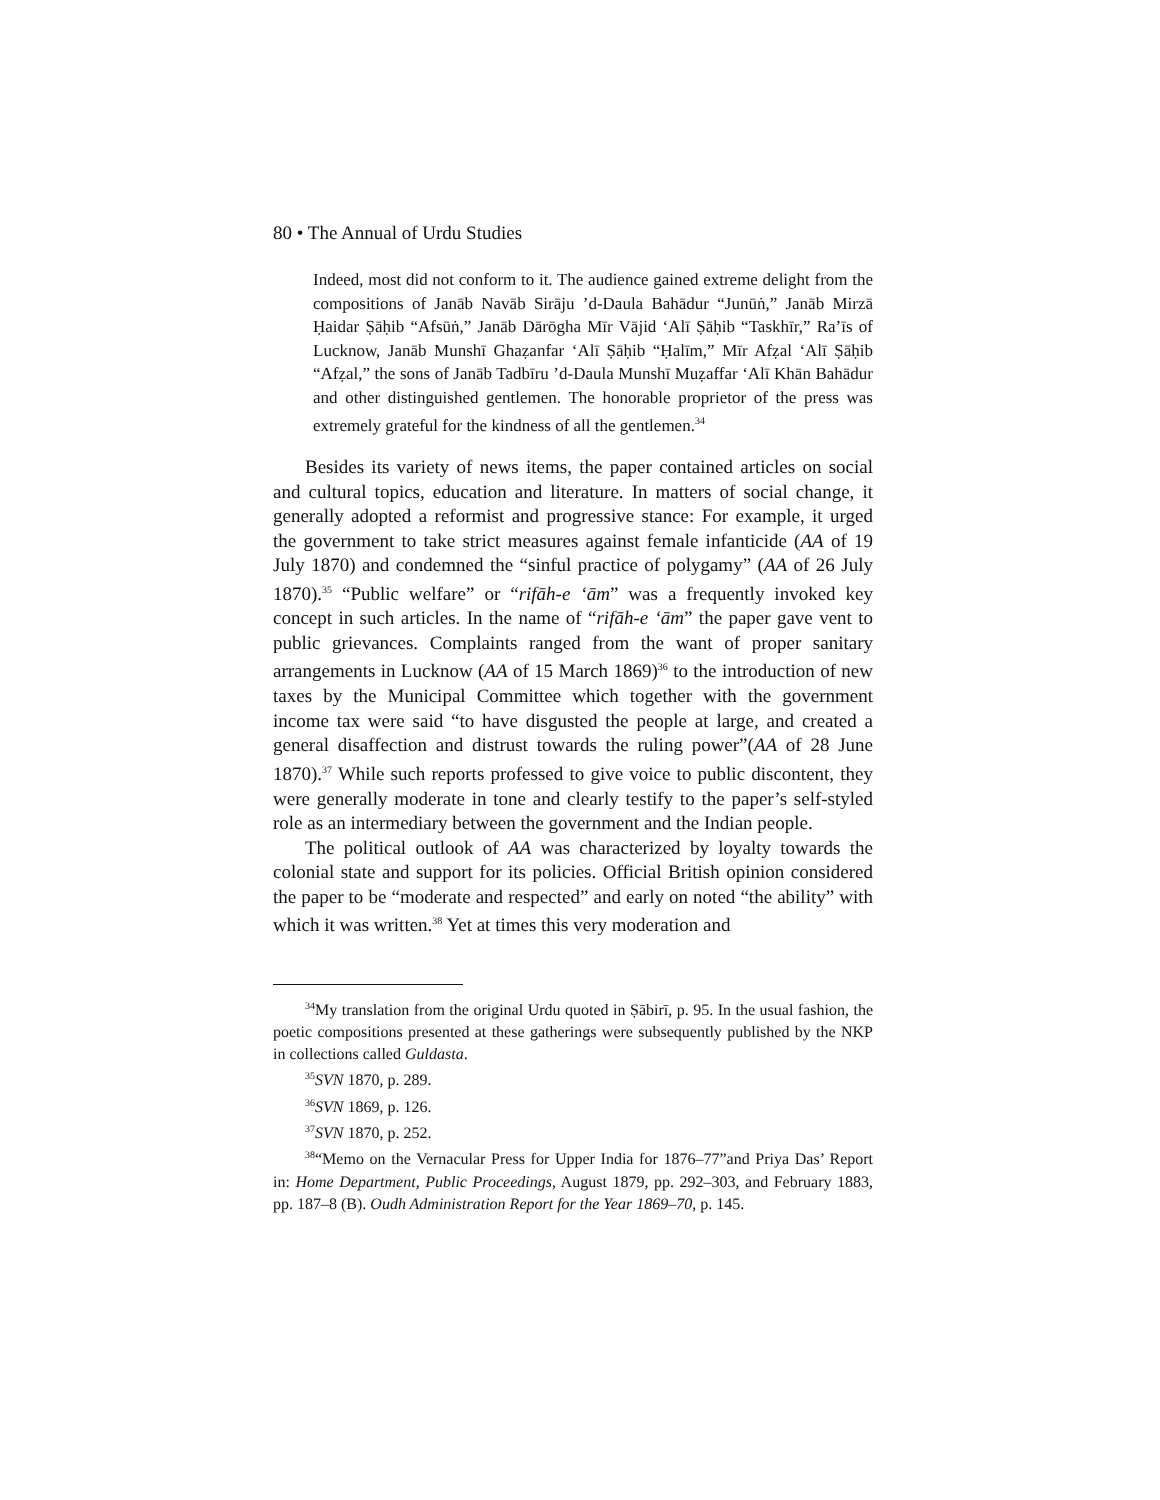80 • The Annual of Urdu Studies
Indeed, most did not conform to it. The audience gained extreme delight from the compositions of Janāb Navāb Sirāju ’d-Daula Bahādur “Junūṅ,” Janāb Mirzā Ḥaidar Ṣāḥib “Afsūṅ,” Janāb Dārōgha Mīr Vājid ‘Alī Ṣāḥib “Taskhīr,” Ra’īs of Lucknow, Janāb Munshī Ghaẓanfar ‘Alī Ṣāḥib “Ḥalīm,” Mīr Afẓal ‘Alī Ṣāḥib “Afẓal,” the sons of Janāb Tadbīru ’d-Daula Munshī Muẓaffar ‘Alī Khān Bahādur and other distinguished gentlemen. The honorable proprietor of the press was extremely grateful for the kindness of all the gentlemen.<sup>34</sup>
Besides its variety of news items, the paper contained articles on social and cultural topics, education and literature. In matters of social change, it generally adopted a reformist and progressive stance: For example, it urged the government to take strict measures against female infanticide (AA of 19 July 1870) and condemned the “sinful practice of polygamy” (AA of 26 July 1870).<sup>35</sup> “Public welfare” or “rifāh-e ‘ām” was a frequently invoked key concept in such articles. In the name of “rifāh-e ‘ām” the paper gave vent to public grievances. Complaints ranged from the want of proper sanitary arrangements in Lucknow (AA of 15 March 1869)<sup>36</sup> to the introduction of new taxes by the Municipal Committee which together with the government income tax were said “to have disgusted the people at large, and created a general disaffection and distrust towards the ruling power”(AA of 28 June 1870).<sup>37</sup> While such reports professed to give voice to public discontent, they were generally moderate in tone and clearly testify to the paper’s self-styled role as an intermediary between the government and the Indian people.
The political outlook of AA was characterized by loyalty towards the colonial state and support for its policies. Official British opinion considered the paper to be “moderate and respected” and early on noted “the ability” with which it was written.<sup>38</sup> Yet at times this very moderation and
<sup>34</sup> My translation from the original Urdu quoted in Ṣābirī, p. 95. In the usual fashion, the poetic compositions presented at these gatherings were subsequently published by the NKP in collections called Guldasta.
<sup>35</sup>SVN 1870, p. 289.
<sup>36</sup>SVN 1869, p. 126.
<sup>37</sup>SVN 1870, p. 252.
<sup>38</sup> “Memo on the Vernacular Press for Upper India for 1876–77”and Priya Das’ Report in: Home Department, Public Proceedings, August 1879, pp. 292–303, and February 1883, pp. 187–8 (B). Oudh Administration Report for the Year 1869–70, p. 145.